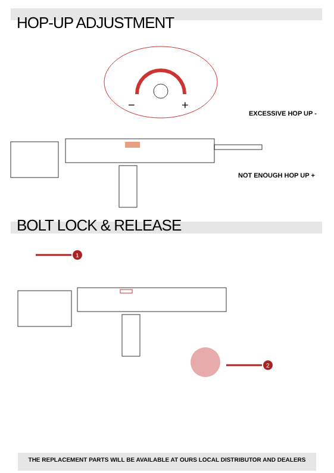HOP-UP ADJUSTMENT
−
+
EXCESSIVE HOP UP -
NOT ENOUGH HOP UP +
BOLT LOCK & RELEASE
1
2
THE REPLACEMENT PARTS WILL BE AVAILABLE AT OURS LOCAL DISTRIBUTOR AND DEALERS